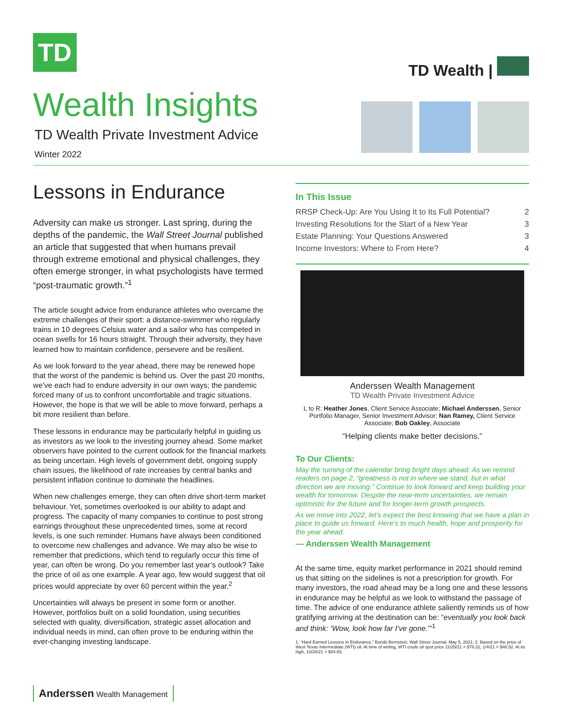TD
Wealth Insights
TD Wealth Private Investment Advice
Winter 2022
TD Wealth |
Lessons in Endurance
Adversity can make us stronger. Last spring, during the depths of the pandemic, the Wall Street Journal published an article that suggested that when humans prevail through extreme emotional and physical challenges, they often emerge stronger, in what psychologists have termed “post-traumatic growth.”<sup>1</sup>
The article sought advice from endurance athletes who overcame the extreme challenges of their sport: a distance-swimmer who regularly trains in 10 degrees Celsius water and a sailor who has competed in ocean swells for 16 hours straight. Through their adversity, they have learned how to maintain confidence, persevere and be resilient.
As we look forward to the year ahead, there may be renewed hope that the worst of the pandemic is behind us. Over the past 20 months, we’ve each had to endure adversity in our own ways; the pandemic forced many of us to confront uncomfortable and tragic situations. However, the hope is that we will be able to move forward, perhaps a bit more resilient than before.
These lessons in endurance may be particularly helpful in guiding us as investors as we look to the investing journey ahead. Some market observers have pointed to the current outlook for the financial markets as being uncertain. High levels of government debt, ongoing supply chain issues, the likelihood of rate increases by central banks and persistent inflation continue to dominate the headlines.
When new challenges emerge, they can often drive short-term market behaviour. Yet, sometimes overlooked is our ability to adapt and progress. The capacity of many companies to continue to post strong earnings throughout these unprecedented times, some at record levels, is one such reminder. Humans have always been conditioned to overcome new challenges and advance. We may also be wise to remember that predictions, which tend to regularly occur this time of year, can often be wrong. Do you remember last year’s outlook? Take the price of oil as one example. A year ago, few would suggest that oil prices would appreciate by over 60 percent within the year.<sup>2</sup>
Uncertainties will always be present in some form or another. However, portfolios built on a solid foundation, using securities selected with quality, diversification, strategic asset allocation and individual needs in mind, can often prove to be enduring within the ever-changing investing landscape.
In This Issue
RRSP Check-Up: Are You Using It to Its Full Potential? 2
Investing Resolutions for the Start of a New Year 3
Estate Planning: Your Questions Answered 3
Income Investors: Where to From Here? 4
Anderssen Wealth Management
TD Wealth Private Investment Advice
L to R: Heather Jones, Client Service Associate; Michael Anderssen, Senior Portfolio Manager, Senior Investment Advisor; Nan Ramey, Client Service Associate; Bob Oakley, Associate
“Helping clients make better decisions.”
To Our Clients:
May the turning of the calendar bring bright days ahead. As we remind readers on page 2, “greatness is not in where we stand, but in what direction we are moving.” Continue to look forward and keep building your wealth for tomorrow. Despite the near-term uncertainties, we remain optimistic for the future and for longer-term growth prospects.
As we move into 2022, let’s expect the best knowing that we have a plan in place to guide us forward. Here’s to much health, hope and prosperity for the year ahead.
— Anderssen Wealth Management
At the same time, equity market performance in 2021 should remind us that sitting on the sidelines is not a prescription for growth. For many investors, the road ahead may be a long one and these lessons in endurance may be helpful as we look to withstand the passage of time. The advice of one endurance athlete saliently reminds us of how gratifying arriving at the destination can be: “eventually you look back and think: ‘Wow, look how far I’ve gone.’”<sup>1</sup>
1. “Hard Earned Lessons in Endurance,” Bonds Bernstein, Wall Street Journal, May 5, 2021; 2. Based on the price of West Texas Intermediate (WTI) oil. At time of writing, WTI crude oil spot price 11/25/21 = $78.31; 1/4/21 = $48.52. At its high, 10/26/21 = $84.65.
Anderssen Wealth Management